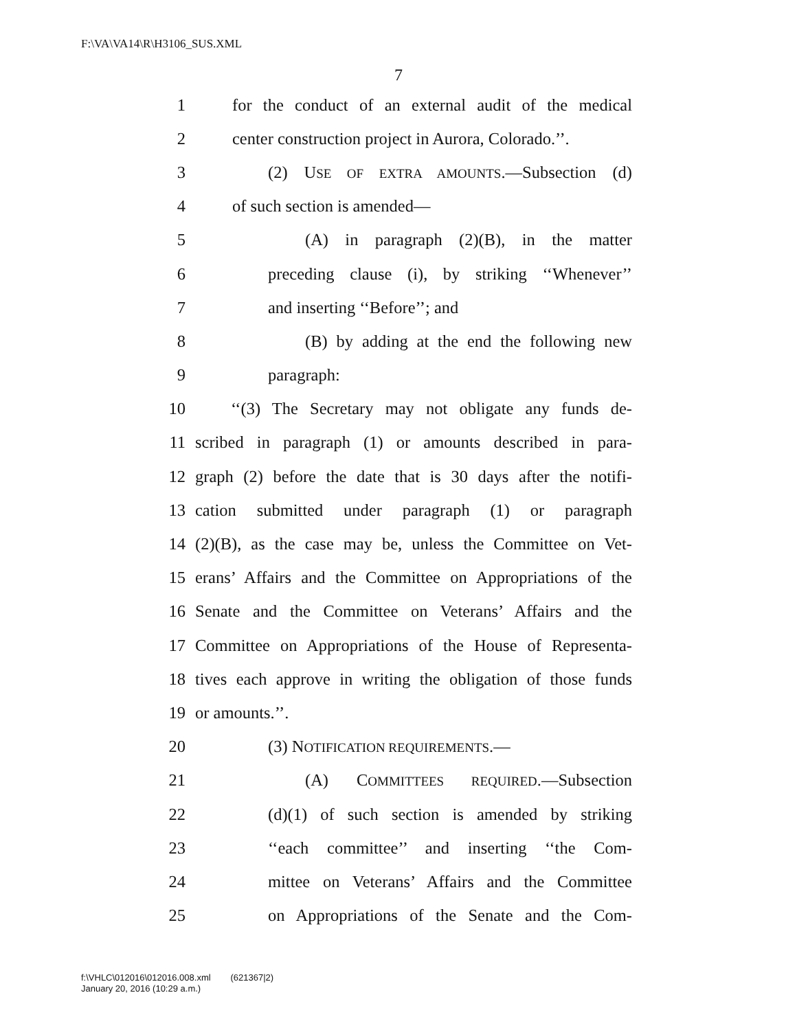F:\VA\VA14\R\H3106_SUS.XML
7
1 for the conduct of an external audit of the medical
2 center construction project in Aurora, Colorado.’’.
3 (2) USE OF EXTRA AMOUNTS.—Subsection (d)
4 of such section is amended—
5 (A) in paragraph (2)(B), in the matter
6 preceding clause (i), by striking ‘‘Whenever’’
7 and inserting ‘‘Before’’; and
8 (B) by adding at the end the following new
9 paragraph:
10 ‘‘(3) The Secretary may not obligate any funds de-
11 scribed in paragraph (1) or amounts described in para-
12 graph (2) before the date that is 30 days after the notifi-
13 cation submitted under paragraph (1) or paragraph
14 (2)(B), as the case may be, unless the Committee on Vet-
15 erans’ Affairs and the Committee on Appropriations of the
16 Senate and the Committee on Veterans’ Affairs and the
17 Committee on Appropriations of the House of Representa-
18 tives each approve in writing the obligation of those funds
19 or amounts.’’.
20 (3) NOTIFICATION REQUIREMENTS.—
21 (A) COMMITTEES REQUIRED.—Subsection
22 (d)(1) of such section is amended by striking
23 ‘‘each committee’’ and inserting ‘‘the Com-
24 mittee on Veterans’ Affairs and the Committee
25 on Appropriations of the Senate and the Com-
f:\VHLC\012016\012016.008.xml (621367|2)
January 20, 2016 (10:29 a.m.)